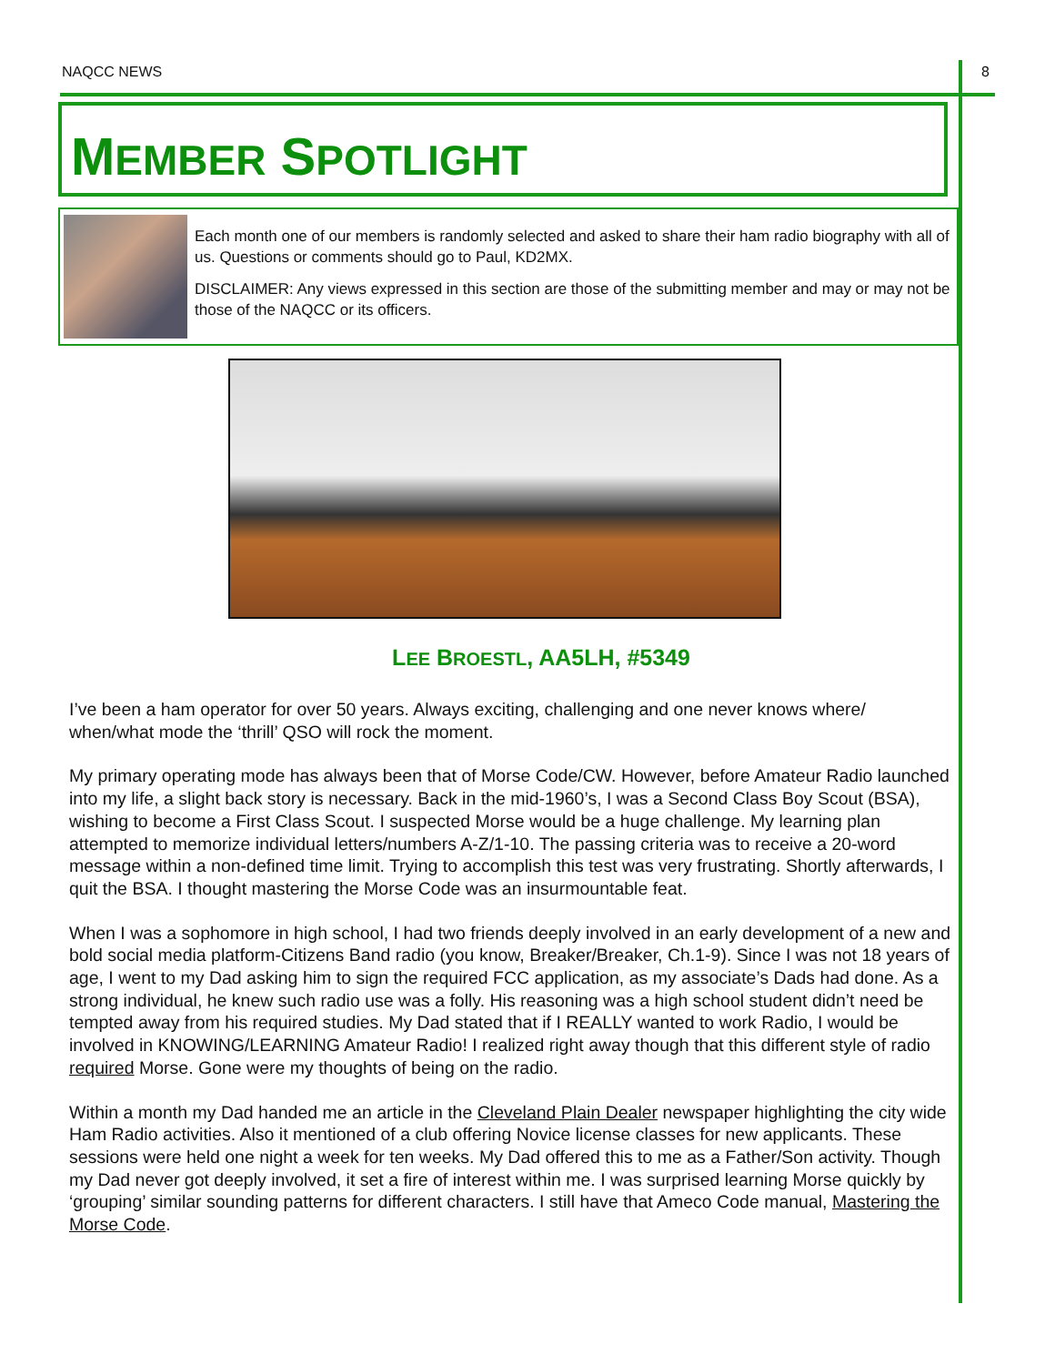NAQCC NEWS 8
MEMBER SPOTLIGHT
Each month one of our members is randomly selected and asked to share their ham radio biography with all of us. Questions or comments should go to Paul, KD2MX.
DISCLAIMER: Any views expressed in this section are those of the submitting member and may or may not be those of the NAQCC or its officers.
LEE BROESTL, AA5LH, #5349
I’ve been a ham operator for over 50 years. Always exciting, challenging and one never knows where/ when/what mode the ‘thrill’ QSO will rock the moment.
My primary operating mode has always been that of Morse Code/CW. However, before Amateur Radio launched into my life, a slight back story is necessary. Back in the mid-1960’s, I was a Second Class Boy Scout (BSA), wishing to become a First Class Scout. I suspected Morse would be a huge challenge. My learning plan attempted to memorize individual letters/numbers A-Z/1-10. The passing criteria was to receive a 20-word message within a non-defined time limit. Trying to accomplish this test was very frustrating. Shortly afterwards, I quit the BSA. I thought mastering the Morse Code was an insurmountable feat.
When I was a sophomore in high school, I had two friends deeply involved in an early development of a new and bold social media platform-Citizens Band radio (you know, Breaker/Breaker, Ch.1-9). Since I was not 18 years of age, I went to my Dad asking him to sign the required FCC application, as my associate’s Dads had done. As a strong individual, he knew such radio use was a folly. His reasoning was a high school student didn’t need be tempted away from his required studies. My Dad stated that if I REALLY wanted to work Radio, I would be involved in KNOWING/LEARNING Amateur Radio! I realized right away though that this different style of radio required Morse. Gone were my thoughts of being on the radio.
Within a month my Dad handed me an article in the Cleveland Plain Dealer newspaper highlighting the city wide Ham Radio activities. Also it mentioned of a club offering Novice license classes for new applicants. These sessions were held one night a week for ten weeks. My Dad offered this to me as a Father/Son activity. Though my Dad never got deeply involved, it set a fire of interest within me. I was surprised learning Morse quickly by ‘grouping’ similar sounding patterns for different characters. I still have that Ameco Code manual, Mastering the Morse Code.